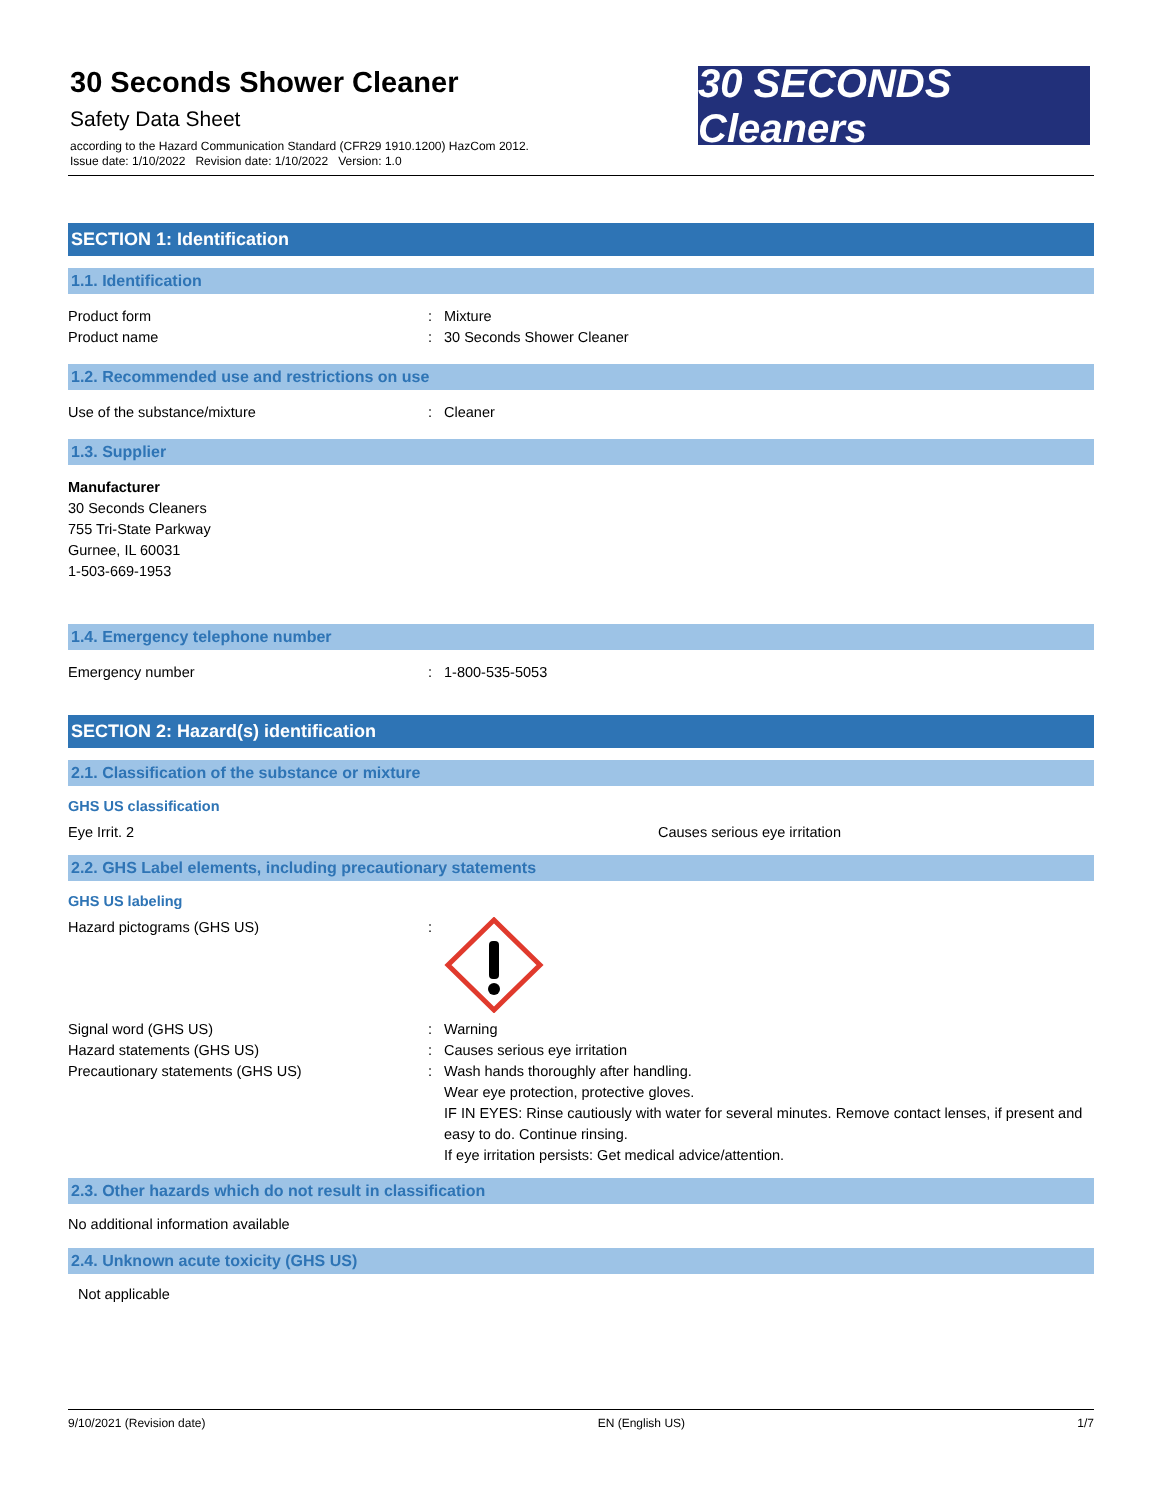30 Seconds Shower Cleaner
Safety Data Sheet
according to the Hazard Communication Standard (CFR29 1910.1200) HazCom 2012.
Issue date: 1/10/2022 Revision date: 1/10/2022 Version: 1.0
30 SECONDS Cleaners
SECTION 1: Identification
1.1. Identification
Product form : Mixture
Product name : 30 Seconds Shower Cleaner
1.2. Recommended use and restrictions on use
Use of the substance/mixture : Cleaner
1.3. Supplier
Manufacturer
30 Seconds Cleaners
755 Tri-State Parkway
Gurnee, IL 60031
1-503-669-1953
1.4. Emergency telephone number
Emergency number : 1-800-535-5053
SECTION 2: Hazard(s) identification
2.1. Classification of the substance or mixture
GHS US classification
Eye Irrit. 2 Causes serious eye irritation
2.2. GHS Label elements, including precautionary statements
GHS US labeling
Hazard pictograms (GHS US) :
Signal word (GHS US) : Warning
Hazard statements (GHS US) : Causes serious eye irritation
Precautionary statements (GHS US) : Wash hands thoroughly after handling.
Wear eye protection, protective gloves.
IF IN EYES: Rinse cautiously with water for several minutes. Remove contact lenses, if present and easy to do. Continue rinsing.
If eye irritation persists: Get medical advice/attention.
2.3. Other hazards which do not result in classification
No additional information available
2.4. Unknown acute toxicity (GHS US)
Not applicable
9/10/2021 (Revision date) EN (English US) 1/7